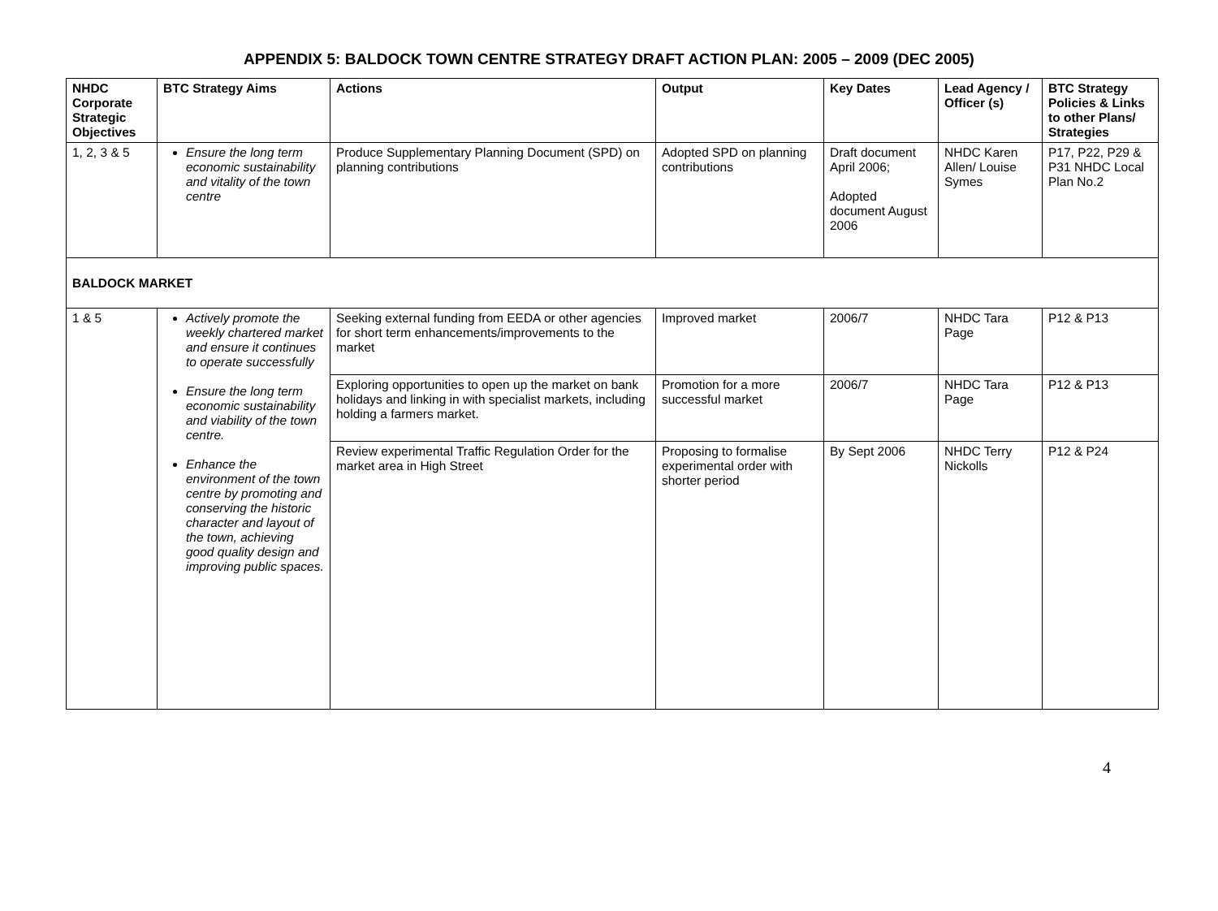APPENDIX 5: BALDOCK TOWN CENTRE STRATEGY DRAFT ACTION PLAN: 2005 – 2009 (DEC 2005)
| NHDC Corporate Strategic Objectives | BTC Strategy Aims | Actions | Output | Key Dates | Lead Agency / Officer (s) | BTC Strategy Policies & Links to other Plans/ Strategies |
| --- | --- | --- | --- | --- | --- | --- |
| 1, 2, 3 & 5 | Ensure the long term economic sustainability and vitality of the town centre | Produce Supplementary Planning Document (SPD) on planning contributions | Adopted SPD on planning contributions | Draft document April 2006; Adopted document August 2006 | NHDC Karen Allen/ Louise Symes | P17, P22, P29 & P31 NHDC Local Plan No.2 |
| BALDOCK MARKET | | | | | | |
| 1 & 5 | Actively promote the weekly chartered market and ensure it continues to operate successfully Ensure the long term economic sustainability and viability of the town centre. Enhance the environment of the town centre by promoting and conserving the historic character and layout of the town, achieving good quality design and improving public spaces. | Seeking external funding from EEDA or other agencies for short term enhancements/improvements to the market | Improved market | 2006/7 | NHDC Tara Page | P12 & P13 |
| | | Exploring opportunities to open up the market on bank holidays and linking in with specialist markets, including holding a farmers market. | Promotion for a more successful market | 2006/7 | NHDC Tara Page | P12 & P13 |
| | | Review experimental Traffic Regulation Order for the market area in High Street | Proposing to formalise experimental order with shorter period | By Sept 2006 | NHDC Terry Nickolls | P12 & P24 |
4